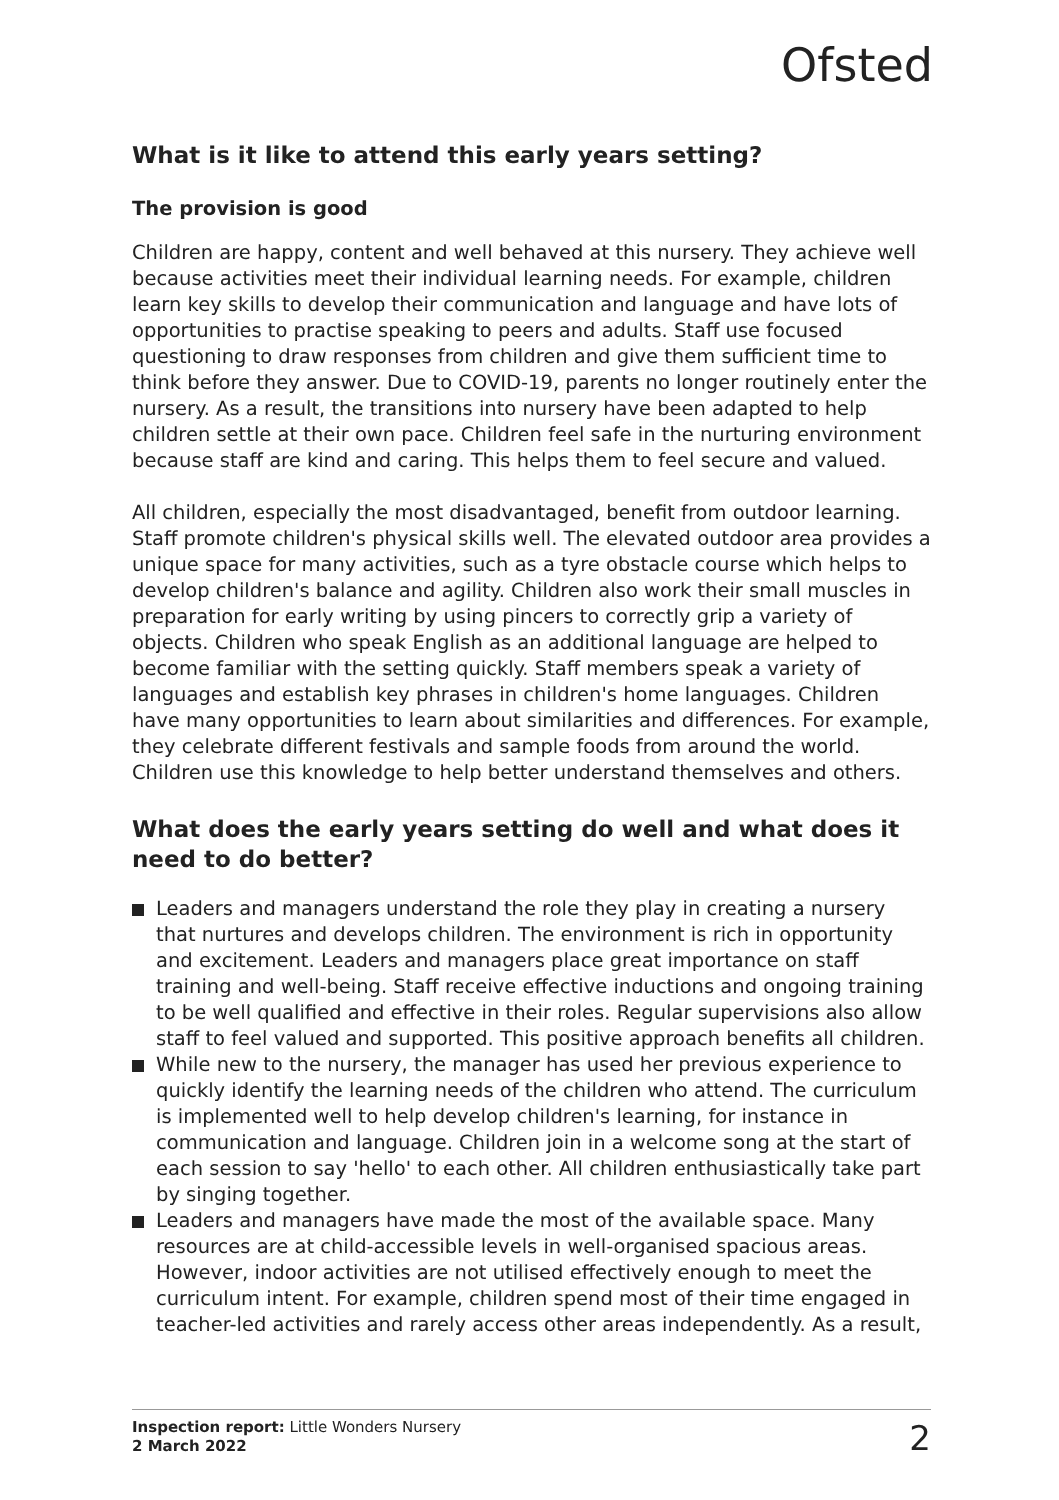Ofsted
What is it like to attend this early years setting?
The provision is good
Children are happy, content and well behaved at this nursery. They achieve well because activities meet their individual learning needs. For example, children learn key skills to develop their communication and language and have lots of opportunities to practise speaking to peers and adults. Staff use focused questioning to draw responses from children and give them sufficient time to think before they answer. Due to COVID-19, parents no longer routinely enter the nursery. As a result, the transitions into nursery have been adapted to help children settle at their own pace. Children feel safe in the nurturing environment because staff are kind and caring. This helps them to feel secure and valued.
All children, especially the most disadvantaged, benefit from outdoor learning. Staff promote children's physical skills well. The elevated outdoor area provides a unique space for many activities, such as a tyre obstacle course which helps to develop children's balance and agility. Children also work their small muscles in preparation for early writing by using pincers to correctly grip a variety of objects. Children who speak English as an additional language are helped to become familiar with the setting quickly. Staff members speak a variety of languages and establish key phrases in children's home languages. Children have many opportunities to learn about similarities and differences. For example, they celebrate different festivals and sample foods from around the world. Children use this knowledge to help better understand themselves and others.
What does the early years setting do well and what does it need to do better?
Leaders and managers understand the role they play in creating a nursery that nurtures and develops children. The environment is rich in opportunity and excitement. Leaders and managers place great importance on staff training and well-being. Staff receive effective inductions and ongoing training to be well qualified and effective in their roles. Regular supervisions also allow staff to feel valued and supported. This positive approach benefits all children.
While new to the nursery, the manager has used her previous experience to quickly identify the learning needs of the children who attend. The curriculum is implemented well to help develop children's learning, for instance in communication and language. Children join in a welcome song at the start of each session to say 'hello' to each other. All children enthusiastically take part by singing together.
Leaders and managers have made the most of the available space. Many resources are at child-accessible levels in well-organised spacious areas. However, indoor activities are not utilised effectively enough to meet the curriculum intent. For example, children spend most of their time engaged in teacher-led activities and rarely access other areas independently. As a result,
Inspection report: Little Wonders Nursery
2 March 2022
2